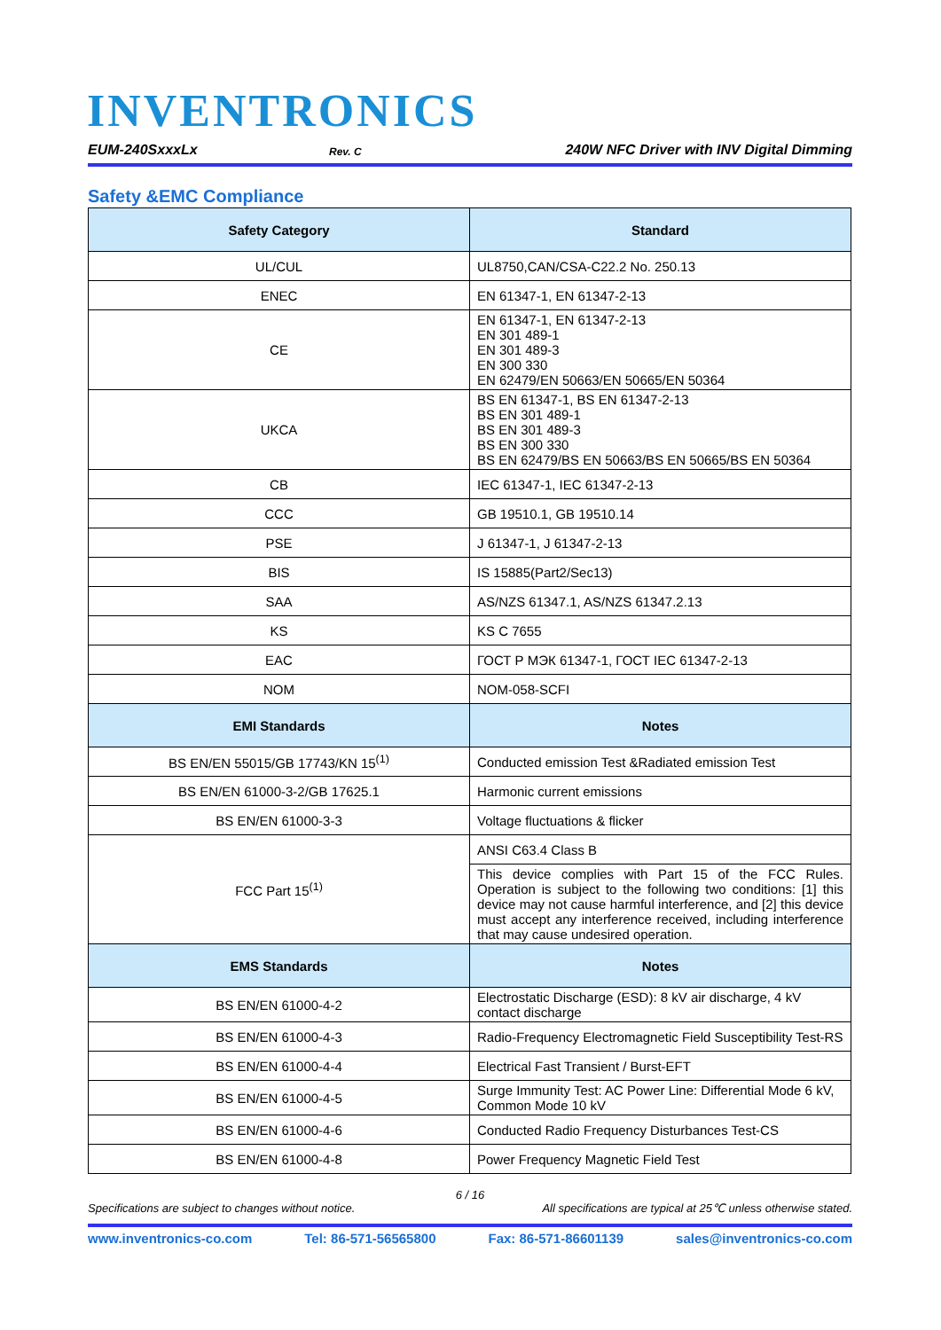INVENTRONICS
EUM-240SxxxLx Rev. C 240W NFC Driver with INV Digital Dimming
Safety &EMC Compliance
| Safety Category | Standard |
| --- | --- |
| UL/CUL | UL8750,CAN/CSA-C22.2 No. 250.13 |
| ENEC | EN 61347-1, EN 61347-2-13 |
| CE | EN 61347-1, EN 61347-2-13 EN 301 489-1 EN 301 489-3 EN 300 330 EN 62479/EN 50663/EN 50665/EN 50364 |
| UKCA | BS EN 61347-1, BS EN 61347-2-13 BS EN 301 489-1 BS EN 301 489-3 BS EN 300 330 BS EN 62479/BS EN 50663/BS EN 50665/BS EN 50364 |
| CB | IEC 61347-1, IEC 61347-2-13 |
| CCC | GB 19510.1, GB 19510.14 |
| PSE | J 61347-1, J 61347-2-13 |
| BIS | IS 15885(Part2/Sec13) |
| SAA | AS/NZS 61347.1, AS/NZS 61347.2.13 |
| KS | KS C 7655 |
| EAC | ГОСТ Р МЭК 61347-1, ГОСТ IEC 61347-2-13 |
| NOM | NOM-058-SCFI |
| EMI Standards | Notes |
| BS EN/EN 55015/GB 17743/KN 15<sup>(1)</sup> | Conducted emission Test &Radiated emission Test |
| BS EN/EN 61000-3-2/GB 17625.1 | Harmonic current emissions |
| BS EN/EN 61000-3-3 | Voltage fluctuations & flicker |
| FCC Part 15<sup>(1)</sup> | ANSI C63.4 Class B |
| | This device complies with Part 15 of the FCC Rules. Operation is subject to the following two conditions: [1] this device may not cause harmful interference, and [2] this device must accept any interference received, including interference that may cause undesired operation. |
| EMS Standards | Notes |
| BS EN/EN 61000-4-2 | Electrostatic Discharge (ESD): 8 kV air discharge, 4 kV contact discharge |
| BS EN/EN 61000-4-3 | Radio-Frequency Electromagnetic Field Susceptibility Test-RS |
| BS EN/EN 61000-4-4 | Electrical Fast Transient / Burst-EFT |
| BS EN/EN 61000-4-5 | Surge Immunity Test: AC Power Line: Differential Mode 6 kV, Common Mode 10 kV |
| BS EN/EN 61000-4-6 | Conducted Radio Frequency Disturbances Test-CS |
| BS EN/EN 61000-4-8 | Power Frequency Magnetic Field Test |
6 / 16
Specifications are subject to changes without notice. All specifications are typical at 25℃ unless otherwise stated.
www.inventronics-co.com Tel: 86-571-56565800 Fax: 86-571-86601139 sales@inventronics-co.com